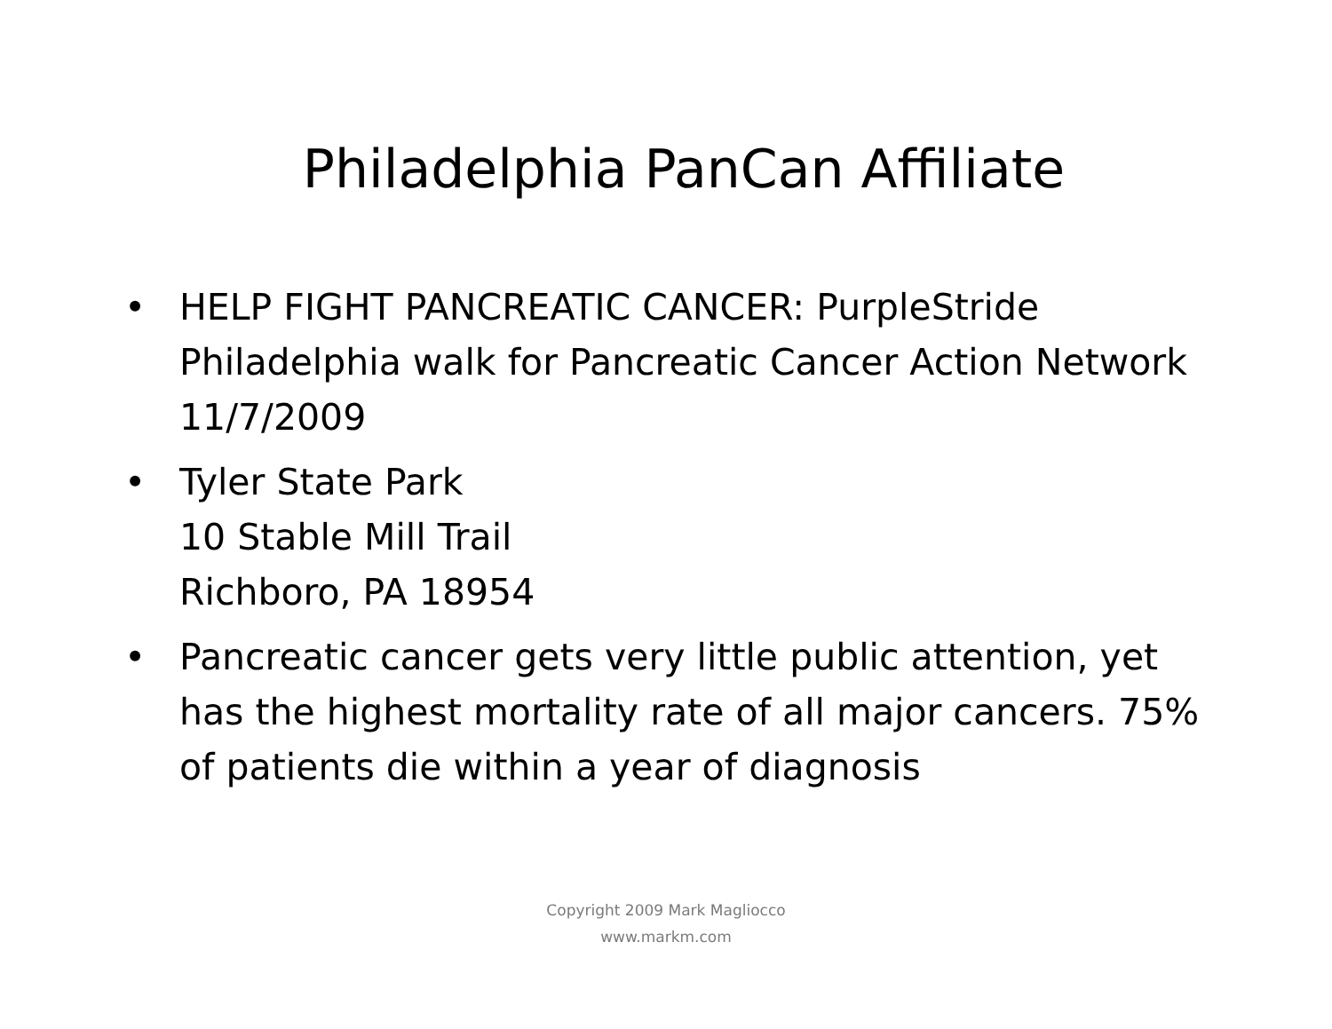Philadelphia PanCan Affiliate
• HELP FIGHT PANCREATIC CANCER: PurpleStride Philadelphia walk for Pancreatic Cancer Action Network 11/7/2009
• Tyler State Park
10 Stable Mill Trail
Richboro, PA 18954
• Pancreatic cancer gets very little public attention, yet has the highest mortality rate of all major cancers. 75% of patients die within a year of diagnosis
Copyright 2009 Mark Magliocco
www.markm.com